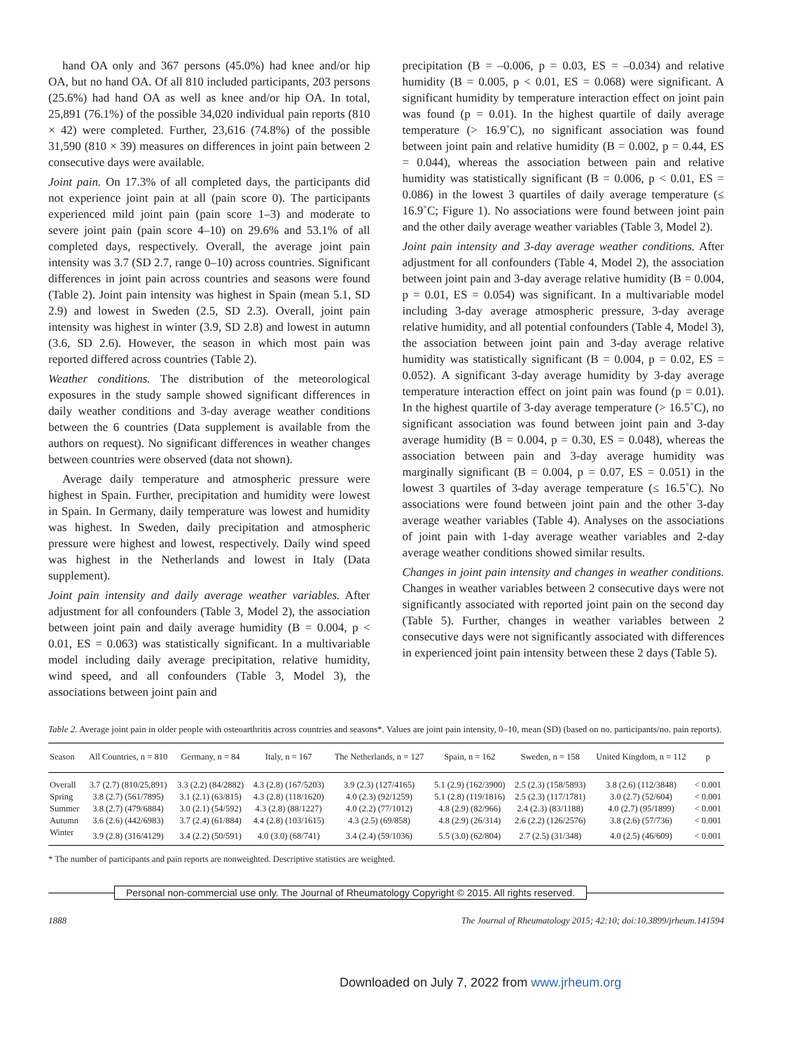hand OA only and 367 persons (45.0%) had knee and/or hip OA, but no hand OA. Of all 810 included participants, 203 persons (25.6%) had hand OA as well as knee and/or hip OA. In total, 25,891 (76.1%) of the possible 34,020 individual pain reports (810 × 42) were completed. Further, 23,616 (74.8%) of the possible 31,590 (810 × 39) measures on differences in joint pain between 2 consecutive days were available.
Joint pain. On 17.3% of all completed days, the participants did not experience joint pain at all (pain score 0). The participants experienced mild joint pain (pain score 1–3) and moderate to severe joint pain (pain score 4–10) on 29.6% and 53.1% of all completed days, respectively. Overall, the average joint pain intensity was 3.7 (SD 2.7, range 0–10) across countries. Significant differences in joint pain across countries and seasons were found (Table 2). Joint pain intensity was highest in Spain (mean 5.1, SD 2.9) and lowest in Sweden (2.5, SD 2.3). Overall, joint pain intensity was highest in winter (3.9, SD 2.8) and lowest in autumn (3.6, SD 2.6). However, the season in which most pain was reported differed across countries (Table 2).
Weather conditions. The distribution of the meteorological exposures in the study sample showed significant differences in daily weather conditions and 3-day average weather conditions between the 6 countries (Data supplement is available from the authors on request). No significant differences in weather changes between countries were observed (data not shown).
Average daily temperature and atmospheric pressure were highest in Spain. Further, precipitation and humidity were lowest in Spain. In Germany, daily temperature was lowest and humidity was highest. In Sweden, daily precipitation and atmospheric pressure were highest and lowest, respectively. Daily wind speed was highest in the Netherlands and lowest in Italy (Data supplement).
Joint pain intensity and daily average weather variables. After adjustment for all confounders (Table 3, Model 2), the association between joint pain and daily average humidity (B = 0.004, p < 0.01, ES = 0.063) was statistically significant. In a multivariable model including daily average precipitation, relative humidity, wind speed, and all confounders (Table 3, Model 3), the associations between joint pain and
precipitation (B = –0.006, p = 0.03, ES = –0.034) and relative humidity (B = 0.005, p < 0.01, ES = 0.068) were significant. A significant humidity by temperature interaction effect on joint pain was found (p = 0.01). In the highest quartile of daily average temperature (> 16.9˚C), no significant association was found between joint pain and relative humidity (B = 0.002, p = 0.44, ES = 0.044), whereas the association between pain and relative humidity was statistically significant (B = 0.006, p < 0.01, ES = 0.086) in the lowest 3 quartiles of daily average temperature (≤ 16.9˚C; Figure 1). No associations were found between joint pain and the other daily average weather variables (Table 3, Model 2).
Joint pain intensity and 3-day average weather conditions. After adjustment for all confounders (Table 4, Model 2), the association between joint pain and 3-day average relative humidity (B = 0.004, p = 0.01, ES = 0.054) was significant. In a multivariable model including 3-day average atmospheric pressure, 3-day average relative humidity, and all potential confounders (Table 4, Model 3), the association between joint pain and 3-day average relative humidity was statistically significant (B = 0.004, p = 0.02, ES = 0.052). A significant 3-day average humidity by 3-day average temperature interaction effect on joint pain was found (p = 0.01). In the highest quartile of 3-day average temperature (> 16.5˚C), no significant association was found between joint pain and 3-day average humidity (B = 0.004, p = 0.30, ES = 0.048), whereas the association between pain and 3-day average humidity was marginally significant (B = 0.004, p = 0.07, ES = 0.051) in the lowest 3 quartiles of 3-day average temperature (≤ 16.5˚C). No associations were found between joint pain and the other 3-day average weather variables (Table 4). Analyses on the associations of joint pain with 1-day average weather variables and 2-day average weather conditions showed similar results.
Changes in joint pain intensity and changes in weather conditions. Changes in weather variables between 2 consecutive days were not significantly associated with reported joint pain on the second day (Table 5). Further, changes in weather variables between 2 consecutive days were not significantly associated with differences in experienced joint pain intensity between these 2 days (Table 5).
Table 2. Average joint pain in older people with osteoarthritis across countries and seasons*. Values are joint pain intensity, 0–10, mean (SD) (based on no. participants/no. pain reports).
| Season | All Countries, n = 810 | Germany, n = 84 | Italy, n = 167 | The Netherlands, n = 127 | Spain, n = 162 | Sweden, n = 158 | United Kingdom, n = 112 | p |
| --- | --- | --- | --- | --- | --- | --- | --- | --- |
| Overall | 3.7 (2.7) (810/25,891) | 3.3 (2.2) (84/2882) | 4.3 (2.8) (167/5203) | 3.9 (2.3) (127/4165) | 5.1 (2.9) (162/3900) | 2.5 (2.3) (158/5893) | 3.8 (2.6) (112/3848) | < 0.001 |
| Spring | 3.8 (2.7) (561/7895) | 3.1 (2.1) (63/815) | 4.3 (2.8) (118/1620) | 4.0 (2.3) (92/1259) | 5.1 (2.8) (119/1816) | 2.5 (2.3) (117/1781) | 3.0 (2.7) (52/604) | < 0.001 |
| Summer | 3.8 (2.7) (479/6884) | 3.0 (2.1) (54/592) | 4.3 (2.8) (88/1227) | 4.0 (2.2) (77/1012) | 4.8 (2.9) (82/966) | 2.4 (2.3) (83/1188) | 4.0 (2.7) (95/1899) | < 0.001 |
| Autumn | 3.6 (2.6) (442/6983) | 3.7 (2.4) (61/884) | 4.4 (2.8) (103/1615) | 4.3 (2.5) (69/858) | 4.8 (2.9) (26/314) | 2.6 (2.2) (126/2576) | 3.8 (2.6) (57/736) | < 0.001 |
| Winter | 3.9 (2.8) (316/4129) | 3.4 (2.2) (50/591) | 4.0 (3.0) (68/741) | 3.4 (2.4) (59/1036) | 5.5 (3.0) (62/804) | 2.7 (2.5) (31/348) | 4.0 (2.5) (46/609) | < 0.001 |
* The number of participants and pain reports are nonweighted. Descriptive statistics are weighted.
Personal non-commercial use only. The Journal of Rheumatology Copyright © 2015. All rights reserved.
1888 The Journal of Rheumatology 2015; 42:10; doi:10.3899/jrheum.141594
Downloaded on July 7, 2022 from www.jrheum.org